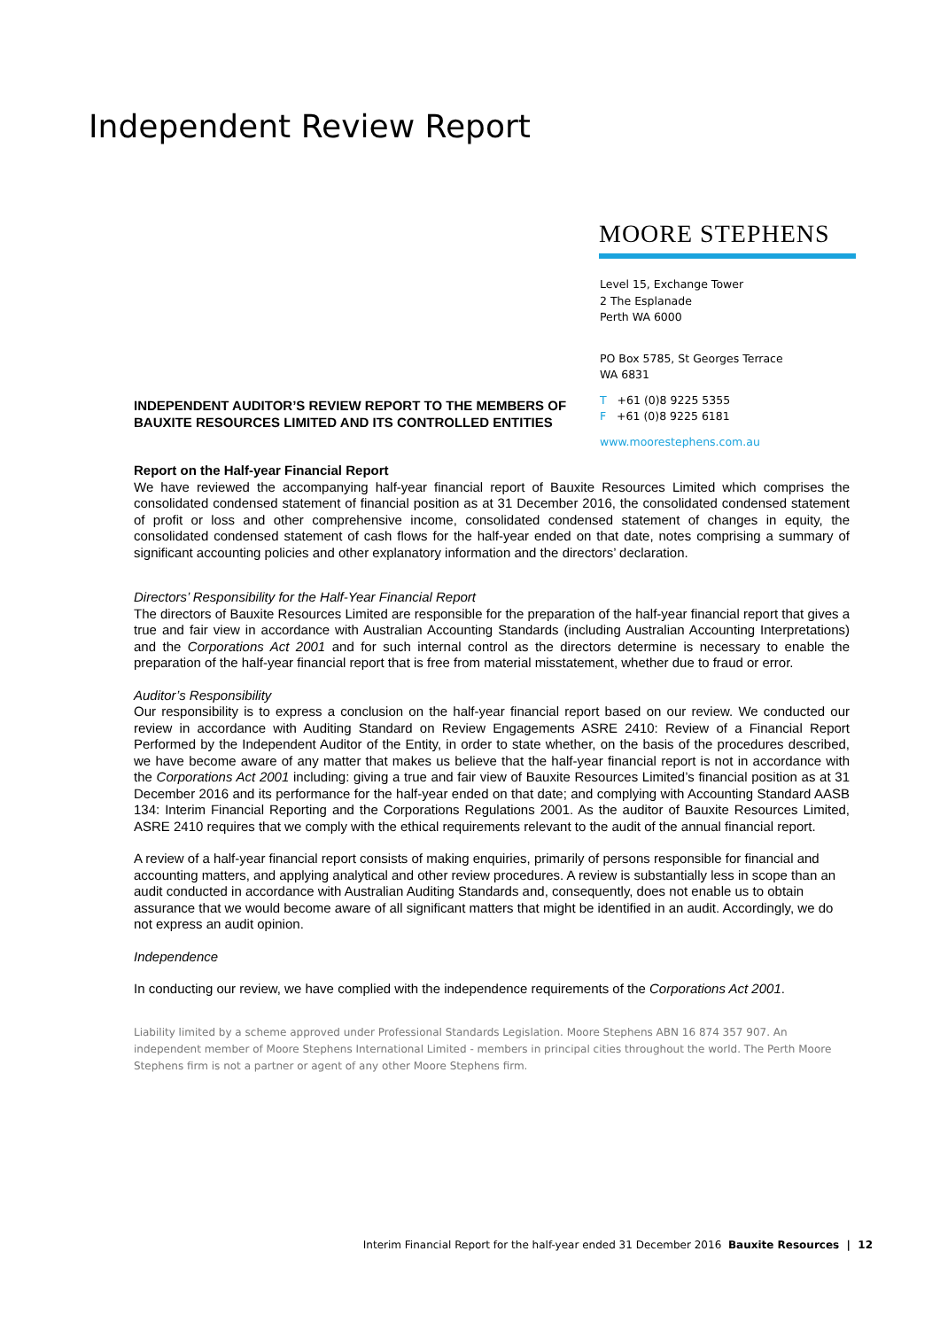Independent Review Report
MOORE STEPHENS
Level 15, Exchange Tower
2 The Esplanade
Perth WA 6000
PO Box 5785, St Georges Terrace
WA 6831
T +61 (0)8 9225 5355
F +61 (0)8 9225 6181
www.moorestephens.com.au
INDEPENDENT AUDITOR’S REVIEW REPORT TO THE MEMBERS OF
BAUXITE RESOURCES LIMITED AND ITS CONTROLLED ENTITIES
Report on the Half-year Financial Report
We have reviewed the accompanying half-year financial report of Bauxite Resources Limited which comprises the consolidated condensed statement of financial position as at 31 December 2016, the consolidated condensed statement of profit or loss and other comprehensive income, consolidated condensed statement of changes in equity, the consolidated condensed statement of cash flows for the half-year ended on that date, notes comprising a summary of significant accounting policies and other explanatory information and the directors’ declaration.
Directors’ Responsibility for the Half-Year Financial Report
The directors of Bauxite Resources Limited are responsible for the preparation of the half-year financial report that gives a true and fair view in accordance with Australian Accounting Standards (including Australian Accounting Interpretations) and the Corporations Act 2001 and for such internal control as the directors determine is necessary to enable the preparation of the half-year financial report that is free from material misstatement, whether due to fraud or error.
Auditor’s Responsibility
Our responsibility is to express a conclusion on the half-year financial report based on our review. We conducted our review in accordance with Auditing Standard on Review Engagements ASRE 2410: Review of a Financial Report Performed by the Independent Auditor of the Entity, in order to state whether, on the basis of the procedures described, we have become aware of any matter that makes us believe that the half-year financial report is not in accordance with the Corporations Act 2001 including: giving a true and fair view of Bauxite Resources Limited’s financial position as at 31 December 2016 and its performance for the half-year ended on that date; and complying with Accounting Standard AASB 134: Interim Financial Reporting and the Corporations Regulations 2001. As the auditor of Bauxite Resources Limited, ASRE 2410 requires that we comply with the ethical requirements relevant to the audit of the annual financial report.
A review of a half-year financial report consists of making enquiries, primarily of persons responsible for financial and accounting matters, and applying analytical and other review procedures. A review is substantially less in scope than an audit conducted in accordance with Australian Auditing Standards and, consequently, does not enable us to obtain assurance that we would become aware of all significant matters that might be identified in an audit. Accordingly, we do not express an audit opinion.
Independence
In conducting our review, we have complied with the independence requirements of the Corporations Act 2001.
Liability limited by a scheme approved under Professional Standards Legislation. Moore Stephens ABN 16 874 357 907. An independent member of Moore Stephens International Limited - members in principal cities throughout the world. The Perth Moore Stephens firm is not a partner or agent of any other Moore Stephens firm.
Interim Financial Report for the half-year ended 31 December 2016 Bauxite Resources | 12